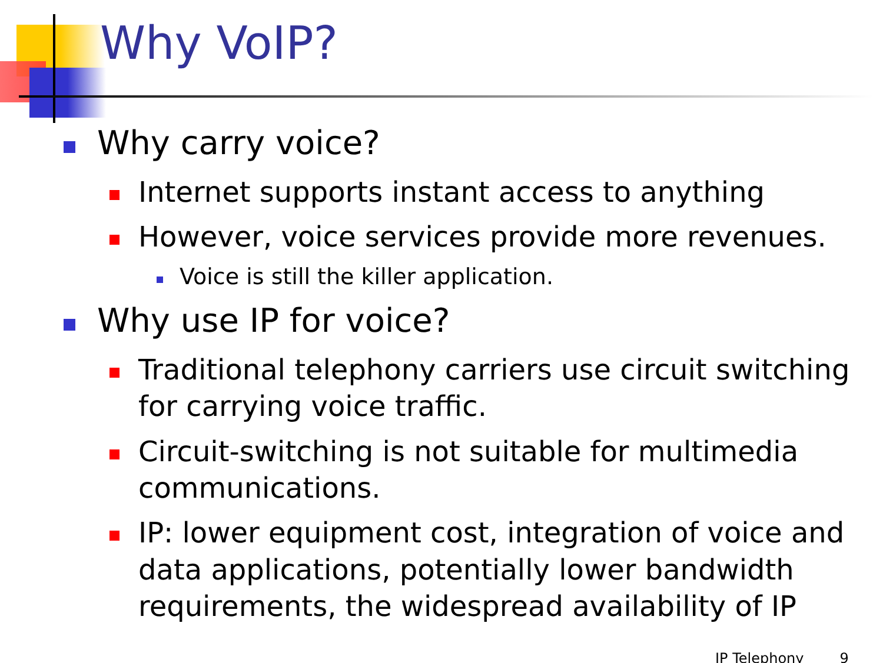Why VoIP?
Why carry voice?
Internet supports instant access to anything
However, voice services provide more revenues.
Voice is still the killer application.
Why use IP for voice?
Traditional telephony carriers use circuit switching for carrying voice traffic.
Circuit-switching is not suitable for multimedia communications.
IP: lower equipment cost, integration of voice and data applications, potentially lower bandwidth requirements, the widespread availability of IP
IP Telephony 9